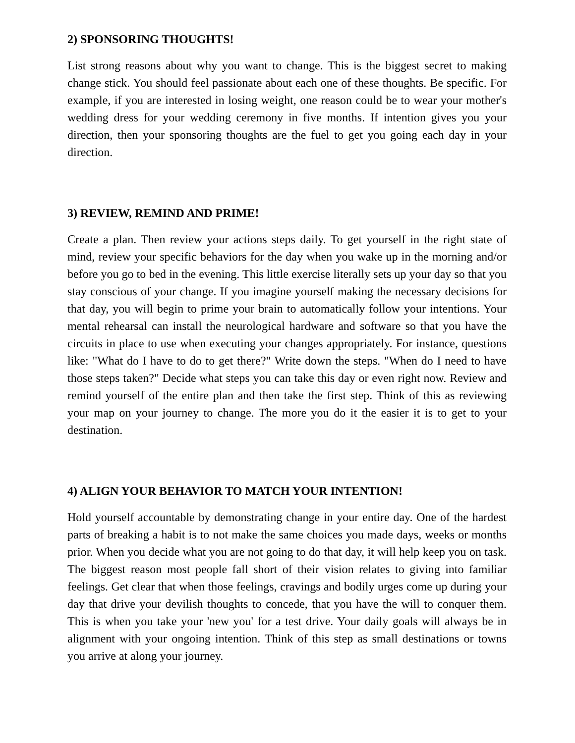2) SPONSORING THOUGHTS!
List strong reasons about why you want to change. This is the biggest secret to making change stick. You should feel passionate about each one of these thoughts. Be specific. For example, if you are interested in losing weight, one reason could be to wear your mother's wedding dress for your wedding ceremony in five months. If intention gives you your direction, then your sponsoring thoughts are the fuel to get you going each day in your direction.
3) REVIEW, REMIND AND PRIME!
Create a plan. Then review your actions steps daily. To get yourself in the right state of mind, review your specific behaviors for the day when you wake up in the morning and/or before you go to bed in the evening. This little exercise literally sets up your day so that you stay conscious of your change. If you imagine yourself making the necessary decisions for that day, you will begin to prime your brain to automatically follow your intentions. Your mental rehearsal can install the neurological hardware and software so that you have the circuits in place to use when executing your changes appropriately. For instance, questions like: "What do I have to do to get there?" Write down the steps. "When do I need to have those steps taken?" Decide what steps you can take this day or even right now. Review and remind yourself of the entire plan and then take the first step. Think of this as reviewing your map on your journey to change. The more you do it the easier it is to get to your destination.
4) ALIGN YOUR BEHAVIOR TO MATCH YOUR INTENTION!
Hold yourself accountable by demonstrating change in your entire day. One of the hardest parts of breaking a habit is to not make the same choices you made days, weeks or months prior. When you decide what you are not going to do that day, it will help keep you on task. The biggest reason most people fall short of their vision relates to giving into familiar feelings. Get clear that when those feelings, cravings and bodily urges come up during your day that drive your devilish thoughts to concede, that you have the will to conquer them. This is when you take your 'new you' for a test drive. Your daily goals will always be in alignment with your ongoing intention. Think of this step as small destinations or towns you arrive at along your journey.